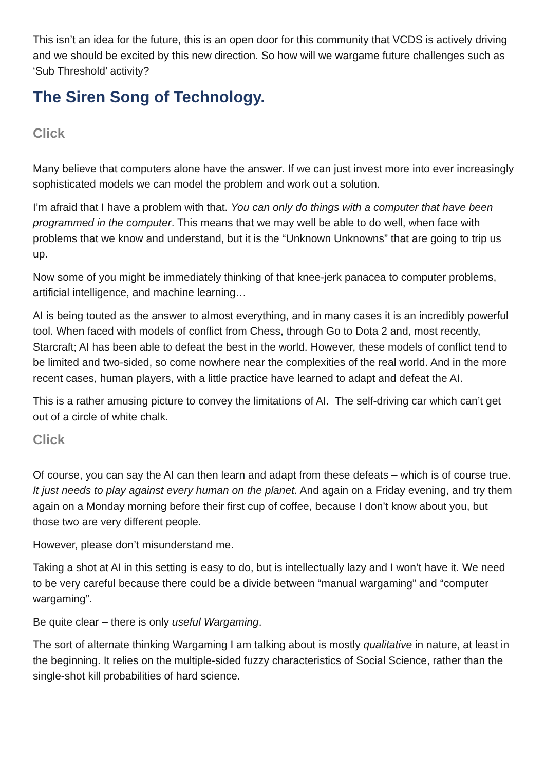This isn’t an idea for the future, this is an open door for this community that VCDS is actively driving and we should be excited by this new direction. So how will we wargame future challenges such as ‘Sub Threshold’ activity?
The Siren Song of Technology.
Click
Many believe that computers alone have the answer. If we can just invest more into ever increasingly sophisticated models we can model the problem and work out a solution.
I’m afraid that I have a problem with that. You can only do things with a computer that have been programmed in the computer. This means that we may well be able to do well, when face with problems that we know and understand, but it is the “Unknown Unknowns” that are going to trip us up.
Now some of you might be immediately thinking of that knee-jerk panacea to computer problems, artificial intelligence, and machine learning…
AI is being touted as the answer to almost everything, and in many cases it is an incredibly powerful tool. When faced with models of conflict from Chess, through Go to Dota 2 and, most recently, Starcraft; AI has been able to defeat the best in the world. However, these models of conflict tend to be limited and two-sided, so come nowhere near the complexities of the real world. And in the more recent cases, human players, with a little practice have learned to adapt and defeat the AI.
This is a rather amusing picture to convey the limitations of AI. The self-driving car which can’t get out of a circle of white chalk.
Click
Of course, you can say the AI can then learn and adapt from these defeats – which is of course true. It just needs to play against every human on the planet. And again on a Friday evening, and try them again on a Monday morning before their first cup of coffee, because I don’t know about you, but those two are very different people.
However, please don’t misunderstand me.
Taking a shot at AI in this setting is easy to do, but is intellectually lazy and I won’t have it. We need to be very careful because there could be a divide between “manual wargaming” and “computer wargaming”.
Be quite clear – there is only useful Wargaming.
The sort of alternate thinking Wargaming I am talking about is mostly qualitative in nature, at least in the beginning. It relies on the multiple-sided fuzzy characteristics of Social Science, rather than the single-shot kill probabilities of hard science.